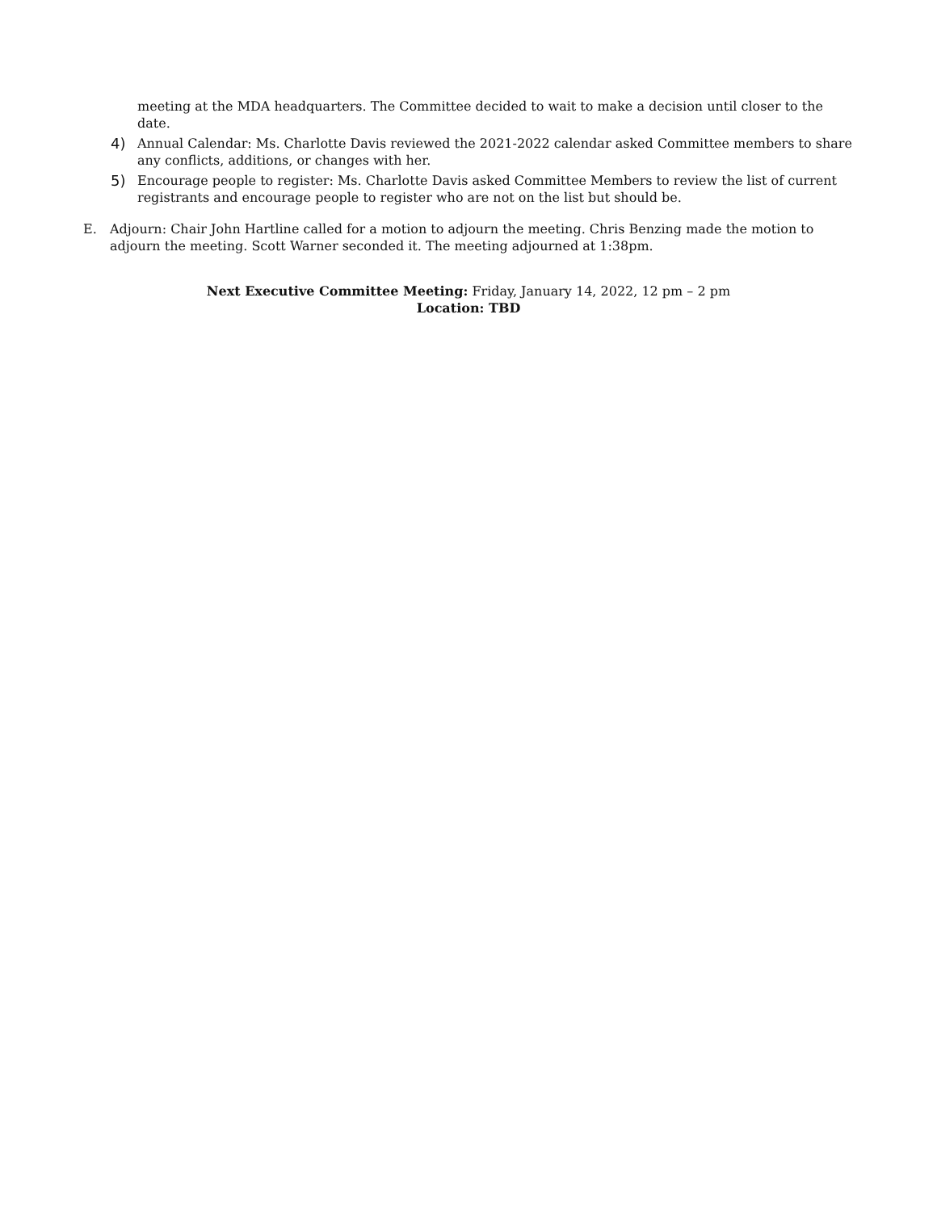meeting at the MDA headquarters. The Committee decided to wait to make a decision until closer to the date.
4) Annual Calendar: Ms. Charlotte Davis reviewed the 2021-2022 calendar asked Committee members to share any conflicts, additions, or changes with her.
5) Encourage people to register: Ms. Charlotte Davis asked Committee Members to review the list of current registrants and encourage people to register who are not on the list but should be.
E. Adjourn: Chair John Hartline called for a motion to adjourn the meeting. Chris Benzing made the motion to adjourn the meeting. Scott Warner seconded it. The meeting adjourned at 1:38pm.
Next Executive Committee Meeting: Friday, January 14, 2022, 12 pm – 2 pm
Location: TBD